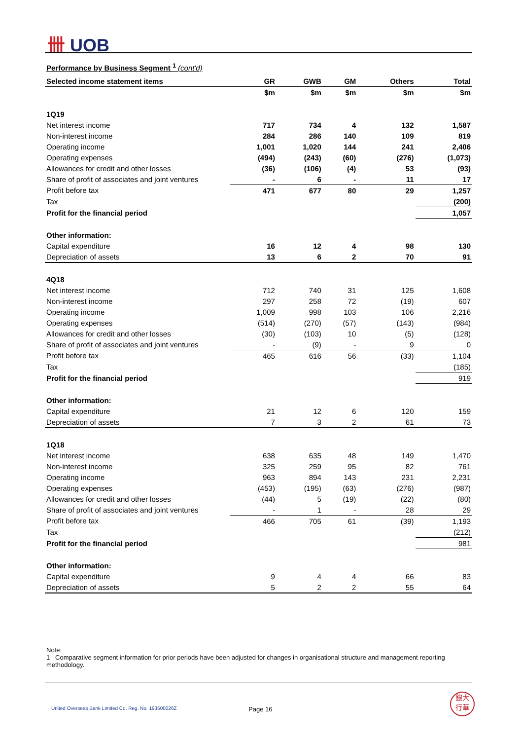卌 UOB
Performance by Business Segment <sup>1</sup> (cont'd)
| Selected income statement items | GR | GWB | GM | Others | Total |
| --- | --- | --- | --- | --- | --- |
| | $m | $m | $m | $m | $m |
| 1Q19 | | | | | |
| Net interest income | 717 | 734 | 4 | 132 | 1,587 |
| Non-interest income | 284 | 286 | 140 | 109 | 819 |
| Operating income | 1,001 | 1,020 | 144 | 241 | 2,406 |
| Operating expenses | (494) | (243) | (60) | (276) | (1,073) |
| Allowances for credit and other losses | (36) | (106) | (4) | 53 | (93) |
| Share of profit of associates and joint ventures | - | 6 | - | 11 | 17 |
| Profit before tax | 471 | 677 | 80 | 29 | 1,257 |
| Tax | | | | | (200) |
| Profit for the financial period | | | | | 1,057 |
| Other information: | | | | | |
| Capital expenditure | 16 | 12 | 4 | 98 | 130 |
| Depreciation of assets | 13 | 6 | 2 | 70 | 91 |
| 4Q18 | | | | | |
| Net interest income | 712 | 740 | 31 | 125 | 1,608 |
| Non-interest income | 297 | 258 | 72 | (19) | 607 |
| Operating income | 1,009 | 998 | 103 | 106 | 2,216 |
| Operating expenses | (514) | (270) | (57) | (143) | (984) |
| Allowances for credit and other losses | (30) | (103) | 10 | (5) | (128) |
| Share of profit of associates and joint ventures | - | (9) | - | 9 | 0 |
| Profit before tax | 465 | 616 | 56 | (33) | 1,104 |
| Tax | | | | | (185) |
| Profit for the financial period | | | | | 919 |
| Other information: | | | | | |
| Capital expenditure | 21 | 12 | 6 | 120 | 159 |
| Depreciation of assets | 7 | 3 | 2 | 61 | 73 |
| 1Q18 | | | | | |
| Net interest income | 638 | 635 | 48 | 149 | 1,470 |
| Non-interest income | 325 | 259 | 95 | 82 | 761 |
| Operating income | 963 | 894 | 143 | 231 | 2,231 |
| Operating expenses | (453) | (195) | (63) | (276) | (987) |
| Allowances for credit and other losses | (44) | 5 | (19) | (22) | (80) |
| Share of profit of associates and joint ventures | - | 1 | - | 28 | 29 |
| Profit before tax | 466 | 705 | 61 | (39) | 1,193 |
| Tax | | | | | (212) |
| Profit for the financial period | | | | | 981 |
| Other information: | | | | | |
| Capital expenditure | 9 | 4 | 4 | 66 | 83 |
| Depreciation of assets | 5 | 2 | 2 | 55 | 64 |
Note:
1 Comparative segment information for prior periods have been adjusted for changes in organisational structure and management reporting methodology.
United Overseas Bank Limited Co. Reg. No. 193500026Z
Page 16
銀大
行華